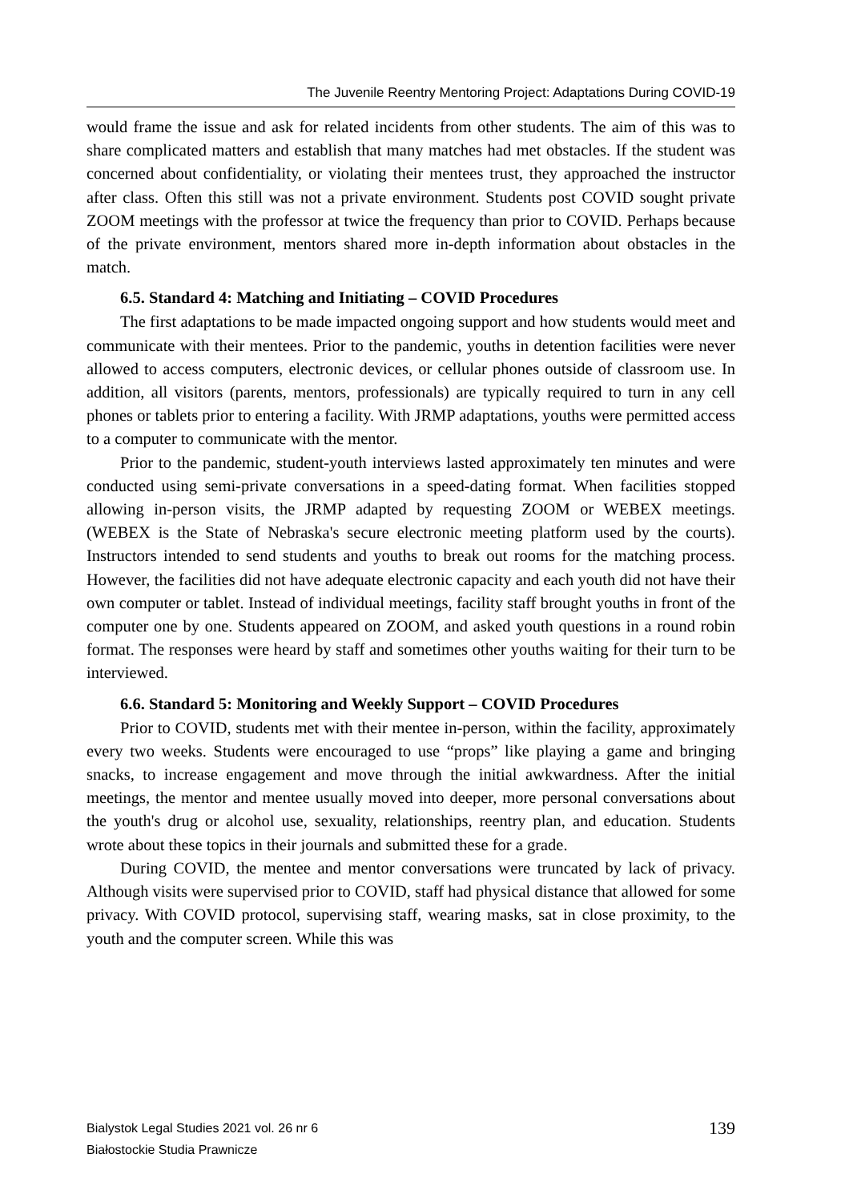The Juvenile Reentry Mentoring Project: Adaptations During COVID-19
would frame the issue and ask for related incidents from other students. The aim of this was to share complicated matters and establish that many matches had met obstacles. If the student was concerned about confidentiality, or violating their mentees trust, they approached the instructor after class. Often this still was not a private environment. Students post COVID sought private ZOOM meetings with the professor at twice the frequency than prior to COVID. Perhaps because of the private environment, mentors shared more in-depth information about obstacles in the match.
6.5. Standard 4: Matching and Initiating – COVID Procedures
The first adaptations to be made impacted ongoing support and how students would meet and communicate with their mentees. Prior to the pandemic, youths in detention facilities were never allowed to access computers, electronic devices, or cellular phones outside of classroom use. In addition, all visitors (parents, mentors, professionals) are typically required to turn in any cell phones or tablets prior to entering a facility. With JRMP adaptations, youths were permitted access to a computer to communicate with the mentor.
Prior to the pandemic, student-youth interviews lasted approximately ten minutes and were conducted using semi-private conversations in a speed-dating format. When facilities stopped allowing in-person visits, the JRMP adapted by requesting ZOOM or WEBEX meetings. (WEBEX is the State of Nebraska's secure electronic meeting platform used by the courts). Instructors intended to send students and youths to break out rooms for the matching process. However, the facilities did not have adequate electronic capacity and each youth did not have their own computer or tablet. Instead of individual meetings, facility staff brought youths in front of the computer one by one. Students appeared on ZOOM, and asked youth questions in a round robin format. The responses were heard by staff and sometimes other youths waiting for their turn to be interviewed.
6.6. Standard 5: Monitoring and Weekly Support – COVID Procedures
Prior to COVID, students met with their mentee in-person, within the facility, approximately every two weeks. Students were encouraged to use “props” like playing a game and bringing snacks, to increase engagement and move through the initial awkwardness. After the initial meetings, the mentor and mentee usually moved into deeper, more personal conversations about the youth's drug or alcohol use, sexuality, relationships, reentry plan, and education. Students wrote about these topics in their journals and submitted these for a grade.
During COVID, the mentee and mentor conversations were truncated by lack of privacy. Although visits were supervised prior to COVID, staff had physical distance that allowed for some privacy. With COVID protocol, supervising staff, wearing masks, sat in close proximity, to the youth and the computer screen. While this was
Bialystok Legal Studies 2021 vol. 26 nr 6
Białostockie Studia Prawnicze
139